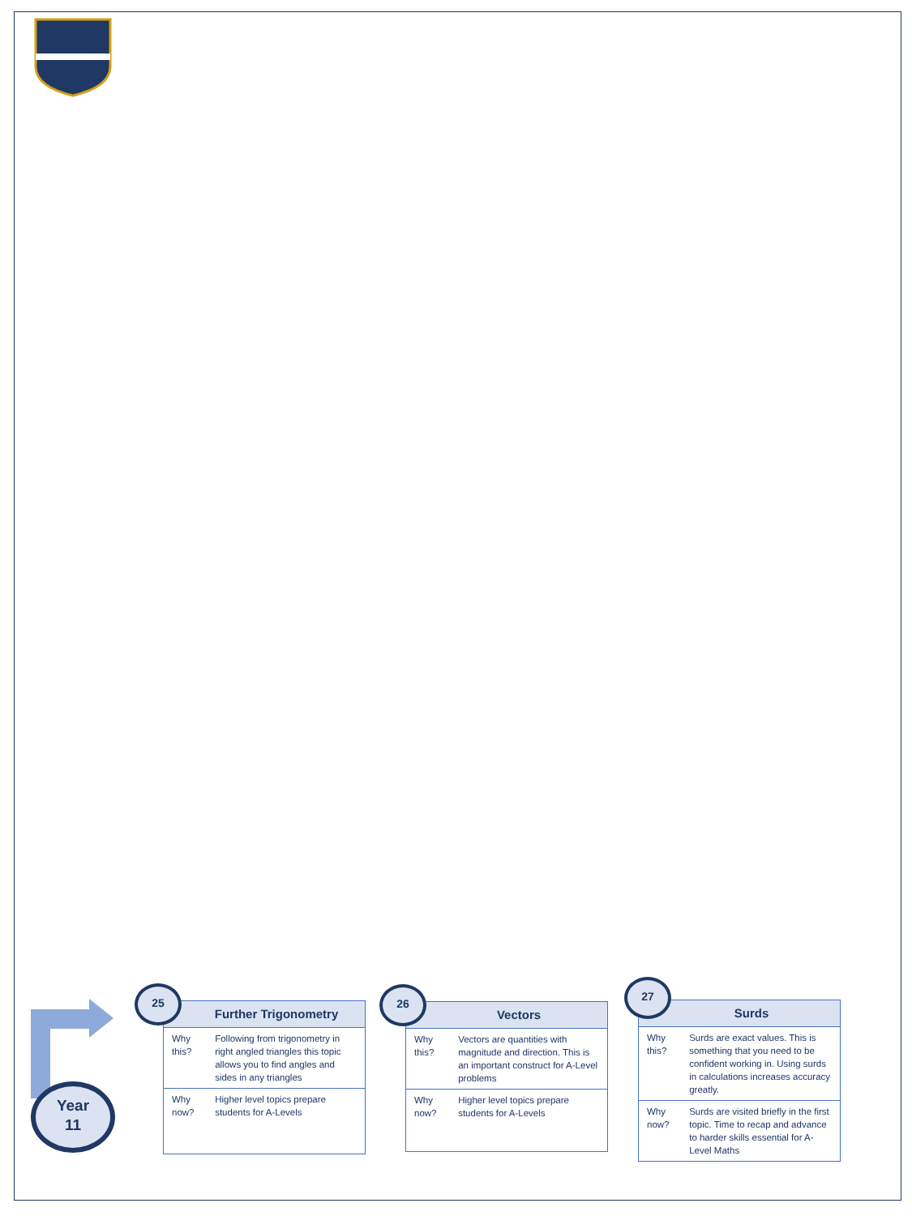Year
11
Further Trigonometry
| Why this? | Following from trigonometry in right angled triangles this topic allows you to find angles and sides in any triangles |
| Why now? | Higher level topics prepare students for A-Levels |
25
Vectors
| Why this? | Vectors are quantities with magnitude and direction. This is an important construct for A-Level problems |
| Why now? | Higher level topics prepare students for A-Levels |
26
Surds
| Why this? | Surds are exact values. This is something that you need to be confident working in. Using surds in calculations increases accuracy greatly. |
| Why now? | Surds are visited briefly in the first topic. Time to recap and advance to harder skills essential for A-Level Maths |
27